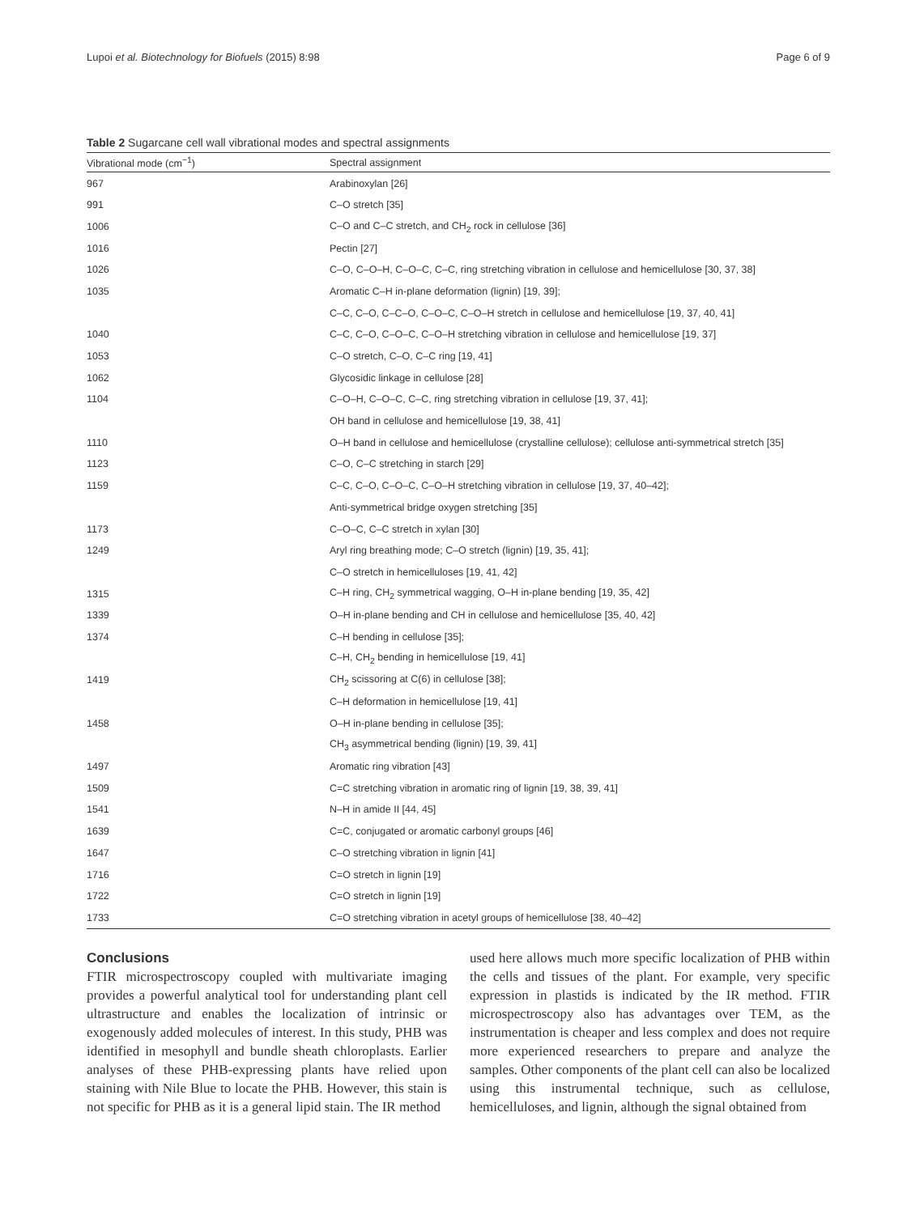Lupoi et al. Biotechnology for Biofuels (2015) 8:98 Page 6 of 9
Table 2 Sugarcane cell wall vibrational modes and spectral assignments
| Vibrational mode (cm<sup>−1</sup>) | Spectral assignment |
| --- | --- |
| 967 | Arabinoxylan [26] |
| 991 | C–O stretch [35] |
| 1006 | C–O and C–C stretch, and CH<sub>2</sub> rock in cellulose [36] |
| 1016 | Pectin [27] |
| 1026 | C–O, C–O–H, C–O–C, C–C, ring stretching vibration in cellulose and hemicellulose [30, 37, 38] |
| 1035 | Aromatic C–H in-plane deformation (lignin) [19, 39]; |
| | C–C, C–O, C–C–O, C–O–C, C–O–H stretch in cellulose and hemicellulose [19, 37, 40, 41] |
| 1040 | C–C, C–O, C–O–C, C–O–H stretching vibration in cellulose and hemicellulose [19, 37] |
| 1053 | C–O stretch, C–O, C–C ring [19, 41] |
| 1062 | Glycosidic linkage in cellulose [28] |
| 1104 | C–O–H, C–O–C, C–C, ring stretching vibration in cellulose [19, 37, 41]; |
| | OH band in cellulose and hemicellulose [19, 38, 41] |
| 1110 | O–H band in cellulose and hemicellulose (crystalline cellulose); cellulose anti-symmetrical stretch [35] |
| 1123 | C–O, C–C stretching in starch [29] |
| 1159 | C–C, C–O, C–O–C, C–O–H stretching vibration in cellulose [19, 37, 40–42]; |
| | Anti-symmetrical bridge oxygen stretching [35] |
| 1173 | C–O–C, C–C stretch in xylan [30] |
| 1249 | Aryl ring breathing mode; C–O stretch (lignin) [19, 35, 41]; |
| | C–O stretch in hemicelluloses [19, 41, 42] |
| 1315 | C–H ring, CH<sub>2</sub> symmetrical wagging, O–H in-plane bending [19, 35, 42] |
| 1339 | O–H in-plane bending and CH in cellulose and hemicellulose [35, 40, 42] |
| 1374 | C–H bending in cellulose [35]; |
| | C–H, CH<sub>2</sub> bending in hemicellulose [19, 41] |
| 1419 | CH<sub>2</sub> scissoring at C(6) in cellulose [38]; |
| | C–H deformation in hemicellulose [19, 41] |
| 1458 | O–H in-plane bending in cellulose [35]; |
| | CH<sub>3</sub> asymmetrical bending (lignin) [19, 39, 41] |
| 1497 | Aromatic ring vibration [43] |
| 1509 | C=C stretching vibration in aromatic ring of lignin [19, 38, 39, 41] |
| 1541 | N–H in amide II [44, 45] |
| 1639 | C=C, conjugated or aromatic carbonyl groups [46] |
| 1647 | C–O stretching vibration in lignin [41] |
| 1716 | C=O stretch in lignin [19] |
| 1722 | C=O stretch in lignin [19] |
| 1733 | C=O stretching vibration in acetyl groups of hemicellulose [38, 40–42] |
Conclusions
FTIR microspectroscopy coupled with multivariate imaging provides a powerful analytical tool for understanding plant cell ultrastructure and enables the localization of intrinsic or exogenously added molecules of interest. In this study, PHB was identified in mesophyll and bundle sheath chloroplasts. Earlier analyses of these PHB-expressing plants have relied upon staining with Nile Blue to locate the PHB. However, this stain is not specific for PHB as it is a general lipid stain. The IR method
used here allows much more specific localization of PHB within the cells and tissues of the plant. For example, very specific expression in plastids is indicated by the IR method. FTIR microspectroscopy also has advantages over TEM, as the instrumentation is cheaper and less complex and does not require more experienced researchers to prepare and analyze the samples. Other components of the plant cell can also be localized using this instrumental technique, such as cellulose, hemicelluloses, and lignin, although the signal obtained from